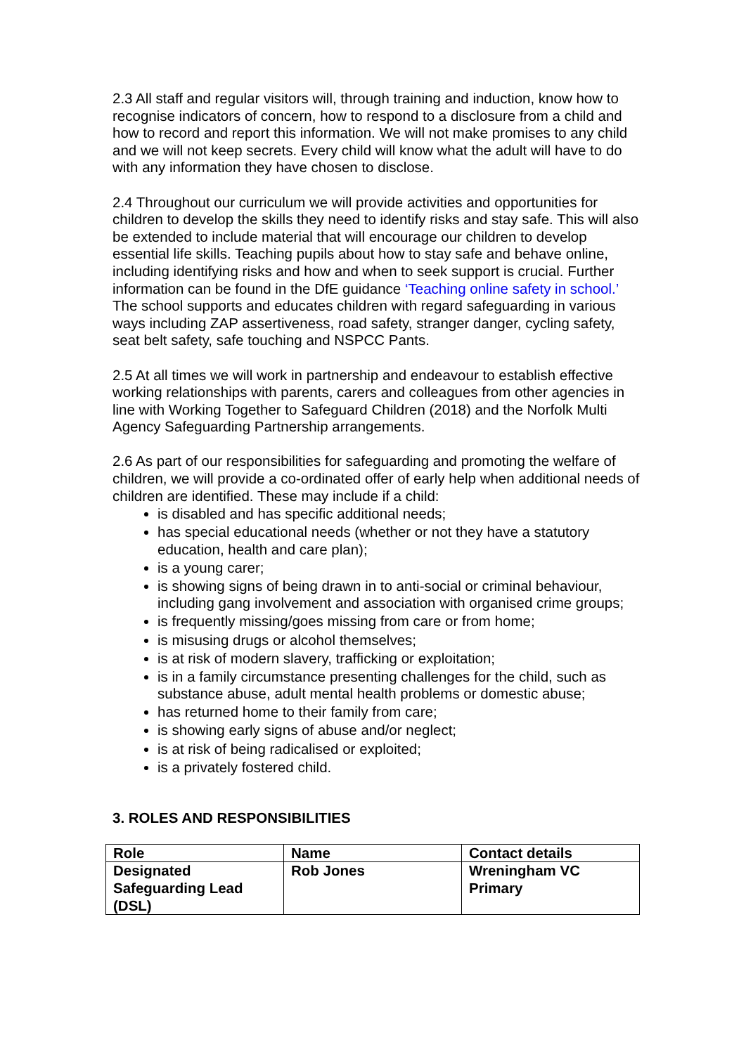2.3 All staff and regular visitors will, through training and induction, know how to recognise indicators of concern, how to respond to a disclosure from a child and how to record and report this information. We will not make promises to any child and we will not keep secrets. Every child will know what the adult will have to do with any information they have chosen to disclose.
2.4 Throughout our curriculum we will provide activities and opportunities for children to develop the skills they need to identify risks and stay safe. This will also be extended to include material that will encourage our children to develop essential life skills. Teaching pupils about how to stay safe and behave online, including identifying risks and how and when to seek support is crucial. Further information can be found in the DfE guidance ‘Teaching online safety in school.’ The school supports and educates children with regard safeguarding in various ways including ZAP assertiveness, road safety, stranger danger, cycling safety, seat belt safety, safe touching and NSPCC Pants.
2.5 At all times we will work in partnership and endeavour to establish effective working relationships with parents, carers and colleagues from other agencies in line with Working Together to Safeguard Children (2018) and the Norfolk Multi Agency Safeguarding Partnership arrangements.
2.6 As part of our responsibilities for safeguarding and promoting the welfare of children, we will provide a co-ordinated offer of early help when additional needs of children are identified. These may include if a child:
is disabled and has specific additional needs;
has special educational needs (whether or not they have a statutory education, health and care plan);
is a young carer;
is showing signs of being drawn in to anti-social or criminal behaviour, including gang involvement and association with organised crime groups;
is frequently missing/goes missing from care or from home;
is misusing drugs or alcohol themselves;
is at risk of modern slavery, trafficking or exploitation;
is in a family circumstance presenting challenges for the child, such as substance abuse, adult mental health problems or domestic abuse;
has returned home to their family from care;
is showing early signs of abuse and/or neglect;
is at risk of being radicalised or exploited;
is a privately fostered child.
3. ROLES AND RESPONSIBILITIES
| Role | Name | Contact details |
| Designated Safeguarding Lead (DSL) | Rob Jones | Wreningham VC Primary |